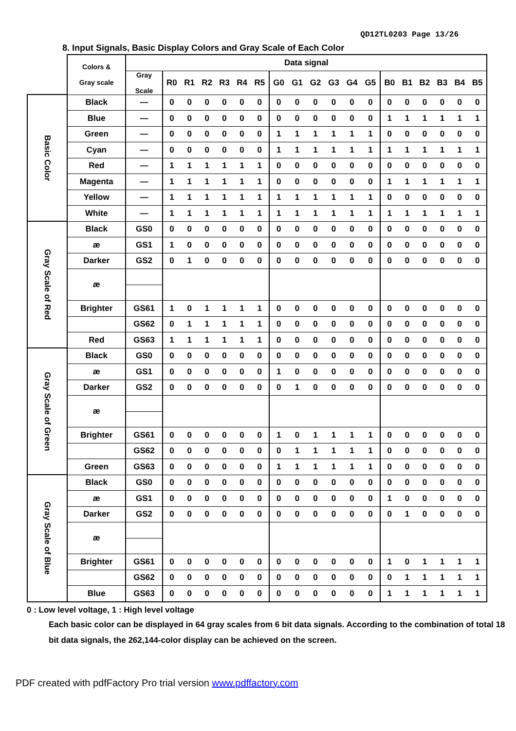QD12TL0203 Page 13/26
8. Input Signals, Basic Display Colors and Gray Scale of Each Color
| | Colors & Gray scale | Data signal | | | | | | | | | | | | | | | | | | |
| --- | --- | --- | --- | --- | --- | --- | --- | --- | --- | --- | --- | --- | --- | --- | --- | --- | --- | --- | --- | --- |
| | | Gray Scale | R0 | R1 | R2 | R3 | R4 | R5 | G0 | G1 | G2 | G3 | G4 | G5 | B0 | B1 | B2 | B3 | B4 | B5 |
| Basic Color | Black | — | 0 | 0 | 0 | 0 | 0 | 0 | 0 | 0 | 0 | 0 | 0 | 0 | 0 | 0 | 0 | 0 | 0 | 0 |
| | Blue | — | 0 | 0 | 0 | 0 | 0 | 0 | 0 | 0 | 0 | 0 | 0 | 0 | 1 | 1 | 1 | 1 | 1 | 1 |
| | Green | — | 0 | 0 | 0 | 0 | 0 | 0 | 1 | 1 | 1 | 1 | 1 | 1 | 0 | 0 | 0 | 0 | 0 | 0 |
| | Cyan | — | 0 | 0 | 0 | 0 | 0 | 0 | 1 | 1 | 1 | 1 | 1 | 1 | 1 | 1 | 1 | 1 | 1 | 1 |
| | Red | — | 1 | 1 | 1 | 1 | 1 | 1 | 0 | 0 | 0 | 0 | 0 | 0 | 0 | 0 | 0 | 0 | 0 | 0 |
| | Magenta | — | 1 | 1 | 1 | 1 | 1 | 1 | 0 | 0 | 0 | 0 | 0 | 0 | 1 | 1 | 1 | 1 | 1 | 1 |
| | Yellow | — | 1 | 1 | 1 | 1 | 1 | 1 | 1 | 1 | 1 | 1 | 1 | 1 | 0 | 0 | 0 | 0 | 0 | 0 |
| | White | — | 1 | 1 | 1 | 1 | 1 | 1 | 1 | 1 | 1 | 1 | 1 | 1 | 1 | 1 | 1 | 1 | 1 | 1 |
| Gray Scale of Red | Black | GS0 | 0 | 0 | 0 | 0 | 0 | 0 | 0 | 0 | 0 | 0 | 0 | 0 | 0 | 0 | 0 | 0 | 0 | 0 |
| | æ | GS1 | 1 | 0 | 0 | 0 | 0 | 0 | 0 | 0 | 0 | 0 | 0 | 0 | 0 | 0 | 0 | 0 | 0 | 0 |
| | Darker | GS2 | 0 | 1 | 0 | 0 | 0 | 0 | 0 | 0 | 0 | 0 | 0 | 0 | 0 | 0 | 0 | 0 | 0 | 0 |
| | æ | | | | | | | | | | | | | | | | | | | |
| | Brighter | GS61 | 1 | 0 | 1 | 1 | 1 | 1 | 0 | 0 | 0 | 0 | 0 | 0 | 0 | 0 | 0 | 0 | 0 | 0 |
| | | GS62 | 0 | 1 | 1 | 1 | 1 | 1 | 0 | 0 | 0 | 0 | 0 | 0 | 0 | 0 | 0 | 0 | 0 | 0 |
| | Red | GS63 | 1 | 1 | 1 | 1 | 1 | 1 | 0 | 0 | 0 | 0 | 0 | 0 | 0 | 0 | 0 | 0 | 0 | 0 |
| Gray Scale of Green | Black | GS0 | 0 | 0 | 0 | 0 | 0 | 0 | 0 | 0 | 0 | 0 | 0 | 0 | 0 | 0 | 0 | 0 | 0 | 0 |
| | æ | GS1 | 0 | 0 | 0 | 0 | 0 | 0 | 1 | 0 | 0 | 0 | 0 | 0 | 0 | 0 | 0 | 0 | 0 | 0 |
| | Darker | GS2 | 0 | 0 | 0 | 0 | 0 | 0 | 0 | 1 | 0 | 0 | 0 | 0 | 0 | 0 | 0 | 0 | 0 | 0 |
| | æ | | | | | | | | | | | | | | | | | | | |
| | Brighter | GS61 | 0 | 0 | 0 | 0 | 0 | 0 | 1 | 0 | 1 | 1 | 1 | 1 | 0 | 0 | 0 | 0 | 0 | 0 |
| | | GS62 | 0 | 0 | 0 | 0 | 0 | 0 | 0 | 1 | 1 | 1 | 1 | 1 | 0 | 0 | 0 | 0 | 0 | 0 |
| | Green | GS63 | 0 | 0 | 0 | 0 | 0 | 0 | 1 | 1 | 1 | 1 | 1 | 1 | 0 | 0 | 0 | 0 | 0 | 0 |
| Gray Scale of Blue | Black | GS0 | 0 | 0 | 0 | 0 | 0 | 0 | 0 | 0 | 0 | 0 | 0 | 0 | 0 | 0 | 0 | 0 | 0 | 0 |
| | æ | GS1 | 0 | 0 | 0 | 0 | 0 | 0 | 0 | 0 | 0 | 0 | 0 | 0 | 1 | 0 | 0 | 0 | 0 | 0 |
| | Darker | GS2 | 0 | 0 | 0 | 0 | 0 | 0 | 0 | 0 | 0 | 0 | 0 | 0 | 0 | 1 | 0 | 0 | 0 | 0 |
| | æ | | | | | | | | | | | | | | | | | | | |
| | Brighter | GS61 | 0 | 0 | 0 | 0 | 0 | 0 | 0 | 0 | 0 | 0 | 0 | 0 | 1 | 0 | 1 | 1 | 1 | 1 |
| | | GS62 | 0 | 0 | 0 | 0 | 0 | 0 | 0 | 0 | 0 | 0 | 0 | 0 | 0 | 1 | 1 | 1 | 1 | 1 |
| | Blue | GS63 | 0 | 0 | 0 | 0 | 0 | 0 | 0 | 0 | 0 | 0 | 0 | 0 | 1 | 1 | 1 | 1 | 1 | 1 |
0 : Low level voltage, 1 : High level voltage
Each basic color can be displayed in 64 gray scales from 6 bit data signals. According to the combination of total 18 bit data signals, the 262,144-color display can be achieved on the screen.
PDF created with pdfFactory Pro trial version www.pdffactory.com